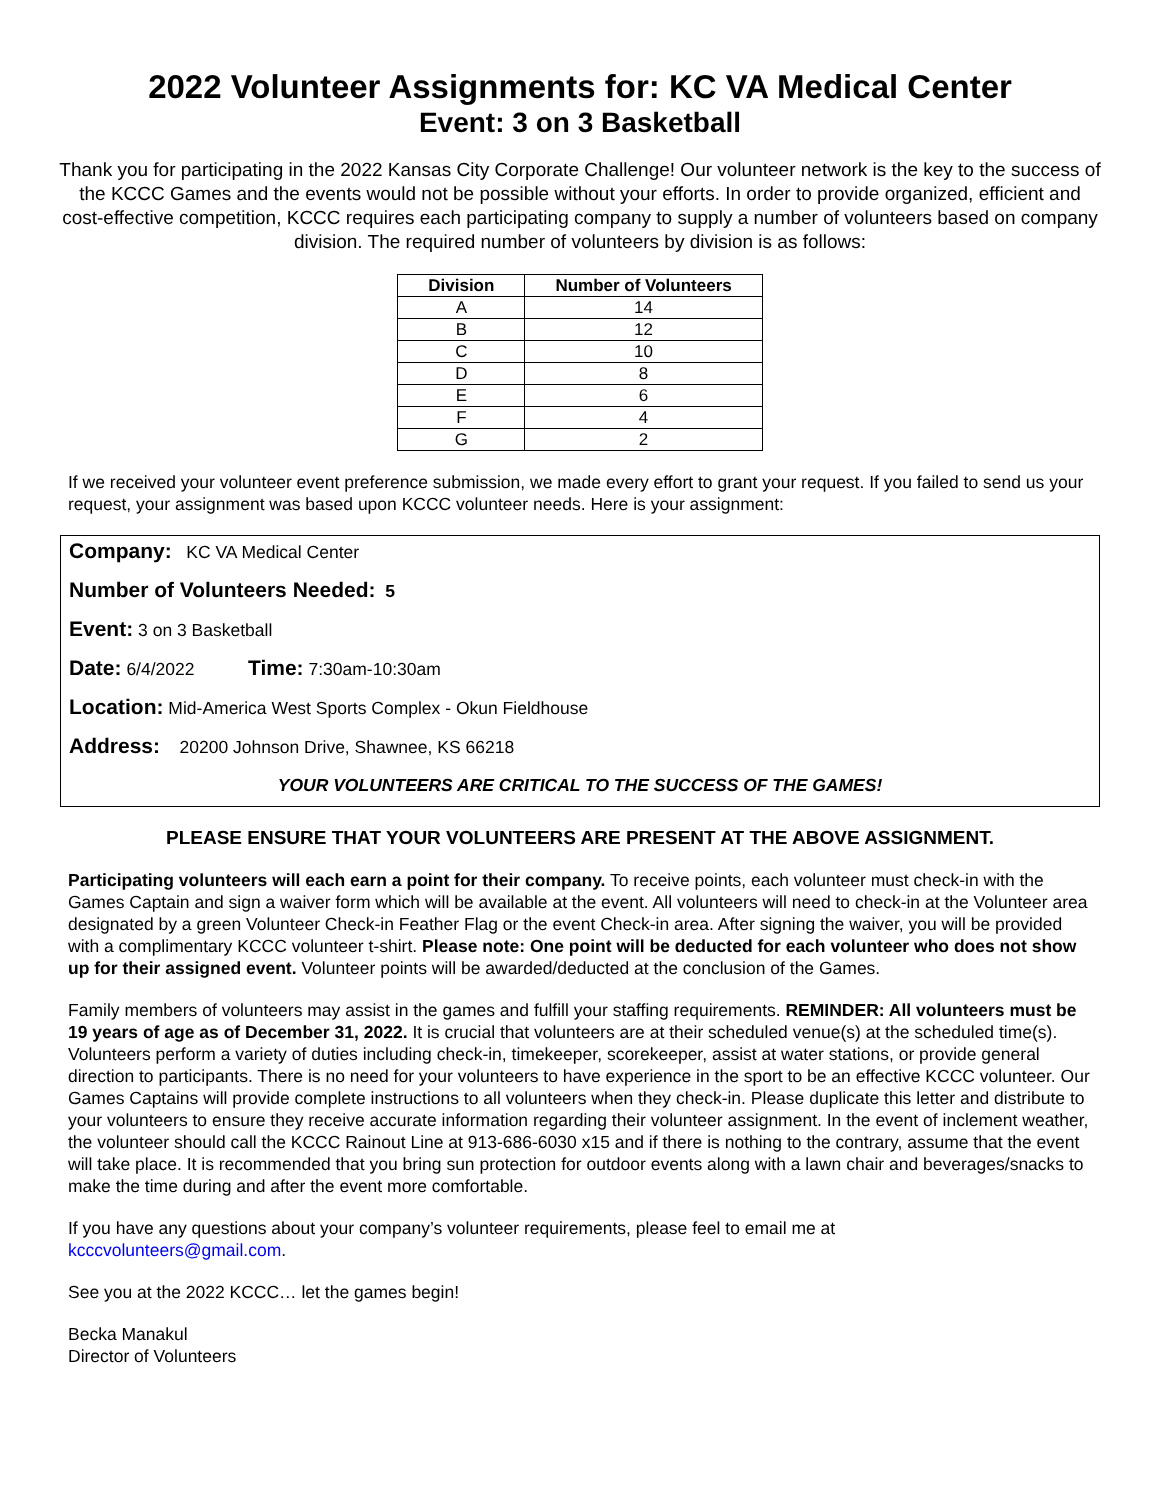2022 Volunteer Assignments for: KC VA Medical Center
Event: 3 on 3 Basketball
Thank you for participating in the 2022 Kansas City Corporate Challenge! Our volunteer network is the key to the success of the KCCC Games and the events would not be possible without your efforts. In order to provide organized, efficient and cost-effective competition, KCCC requires each participating company to supply a number of volunteers based on company division. The required number of volunteers by division is as follows:
| Division | Number of Volunteers |
| --- | --- |
| A | 14 |
| B | 12 |
| C | 10 |
| D | 8 |
| E | 6 |
| F | 4 |
| G | 2 |
If we received your volunteer event preference submission, we made every effort to grant your request. If you failed to send us your request, your assignment was based upon KCCC volunteer needs. Here is your assignment:
Company: KC VA Medical Center
Number of Volunteers Needed: 5
Event: 3 on 3 Basketball
Date: 6/4/2022 Time: 7:30am-10:30am
Location: Mid-America West Sports Complex - Okun Fieldhouse
Address: 20200 Johnson Drive, Shawnee, KS 66218
YOUR VOLUNTEERS ARE CRITICAL TO THE SUCCESS OF THE GAMES!
PLEASE ENSURE THAT YOUR VOLUNTEERS ARE PRESENT AT THE ABOVE ASSIGNMENT.
Participating volunteers will each earn a point for their company. To receive points, each volunteer must check-in with the Games Captain and sign a waiver form which will be available at the event. All volunteers will need to check-in at the Volunteer area designated by a green Volunteer Check-in Feather Flag or the event Check-in area. After signing the waiver, you will be provided with a complimentary KCCC volunteer t-shirt. Please note: One point will be deducted for each volunteer who does not show up for their assigned event. Volunteer points will be awarded/deducted at the conclusion of the Games.
Family members of volunteers may assist in the games and fulfill your staffing requirements. REMINDER: All volunteers must be 19 years of age as of December 31, 2022. It is crucial that volunteers are at their scheduled venue(s) at the scheduled time(s). Volunteers perform a variety of duties including check-in, timekeeper, scorekeeper, assist at water stations, or provide general direction to participants. There is no need for your volunteers to have experience in the sport to be an effective KCCC volunteer. Our Games Captains will provide complete instructions to all volunteers when they check-in. Please duplicate this letter and distribute to your volunteers to ensure they receive accurate information regarding their volunteer assignment. In the event of inclement weather, the volunteer should call the KCCC Rainout Line at 913-686-6030 x15 and if there is nothing to the contrary, assume that the event will take place. It is recommended that you bring sun protection for outdoor events along with a lawn chair and beverages/snacks to make the time during and after the event more comfortable.
If you have any questions about your company’s volunteer requirements, please feel to email me at
kcccvolunteers@gmail.com.
See you at the 2022 KCCC… let the games begin!
Becka Manakul
Director of Volunteers